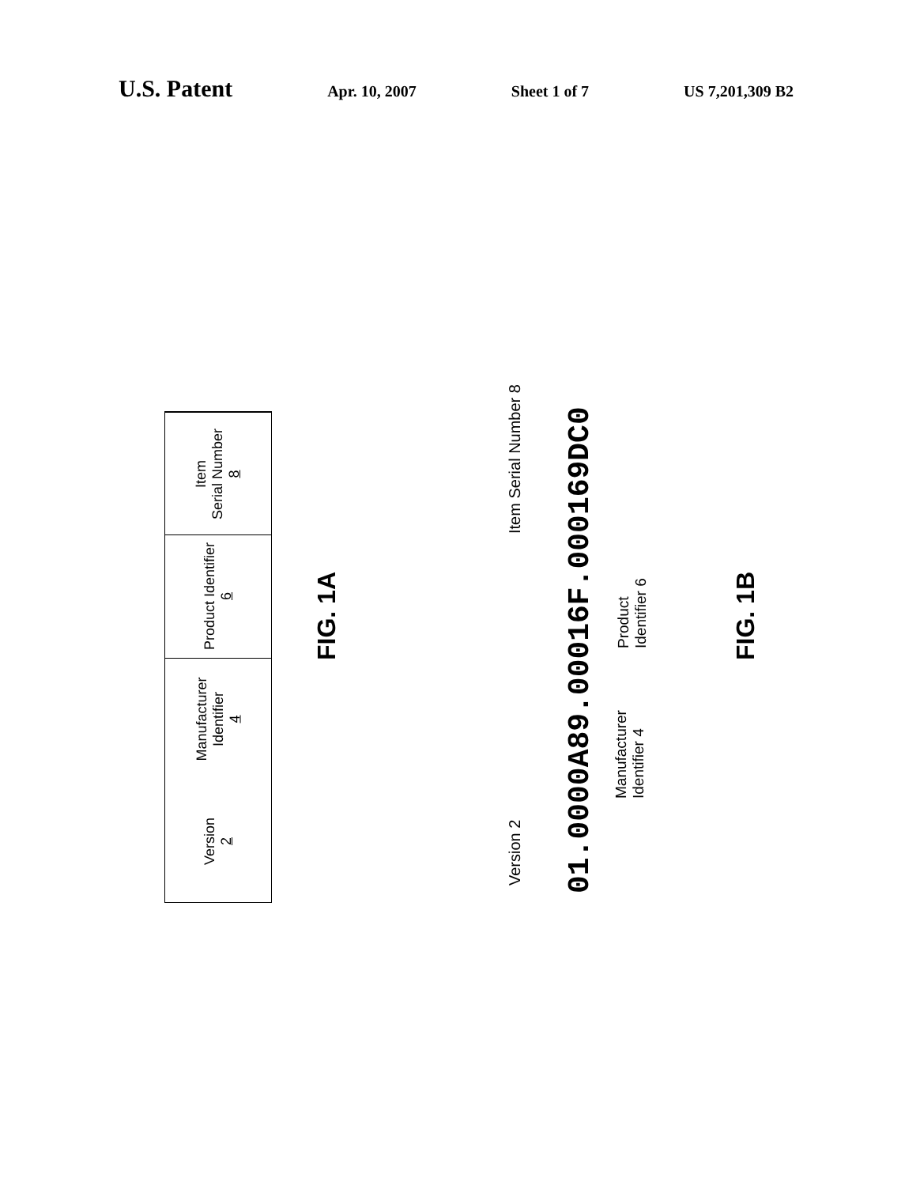U.S. Patent
Apr. 10, 2007 Sheet 1 of 7 US 7,201,309 B2
Version
2
Manufacturer
Identifier
4
Product Identifier
6
Item
Serial Number
8
FIG. 1A
Version 2
Item Serial Number 8
01.0000A89.00016F.000169DC0
Manufacturer
Identifier 4
Product
Identifier 6
FIG. 1B